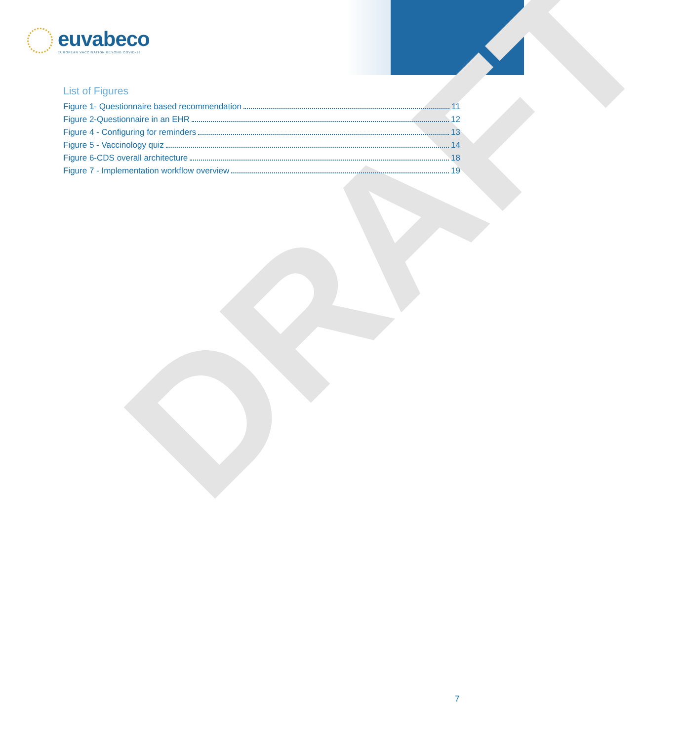euvabeco
EUROPEAN VACCINATION BEYOND COVID-19
DRAFT
List of Figures
Figure 1- Questionnaire based recommendation 11
Figure 2-Questionnaire in an EHR 12
Figure 4 - Configuring for reminders 13
Figure 5 - Vaccinology quiz 14
Figure 6-CDS overall architecture 18
Figure 7 - Implementation workflow overview 19
7